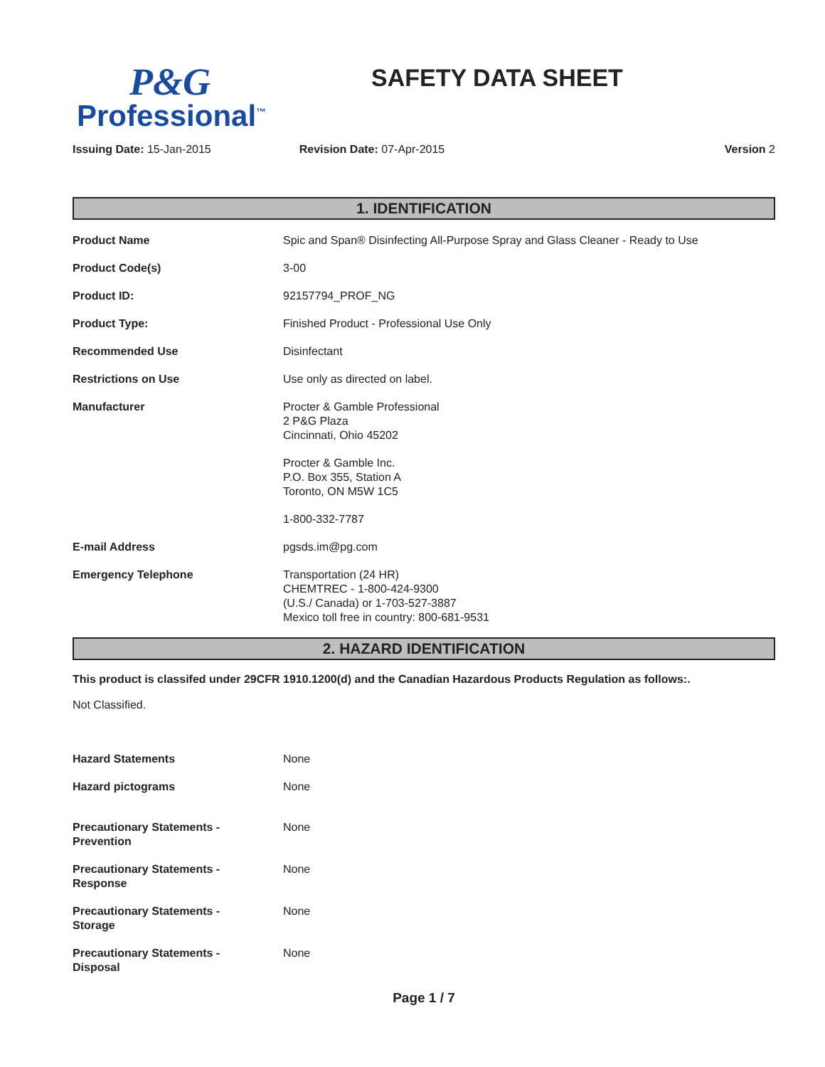P&G
Professional<sup>™</sup>
SAFETY DATA SHEET
Issuing Date: 15-Jan-2015 Revision Date: 07-Apr-2015 Version 2
1. IDENTIFICATION
| Product Name | Spic and Span® Disinfecting All-Purpose Spray and Glass Cleaner - Ready to Use |
| Product Code(s) | 3-00 |
| Product ID: | 92157794_PROF_NG |
| Product Type: | Finished Product - Professional Use Only |
| Recommended Use | Disinfectant |
| Restrictions on Use | Use only as directed on label. |
| Manufacturer | Procter & Gamble Professional 2 P&G Plaza Cincinnati, Ohio 45202 Procter & Gamble Inc. P.O. Box 355, Station A Toronto, ON M5W 1C5 1-800-332-7787 |
| E-mail Address | pgsds.im@pg.com |
| Emergency Telephone | Transportation (24 HR) CHEMTREC - 1-800-424-9300 (U.S./ Canada) or 1-703-527-3887 Mexico toll free in country: 800-681-9531 |
2. HAZARD IDENTIFICATION
This product is classifed under 29CFR 1910.1200(d) and the Canadian Hazardous Products Regulation as follows:.
Not Classified.
| Hazard Statements | None |
| Hazard pictograms | None |
| Precautionary Statements - Prevention | None |
| Precautionary Statements - Response | None |
| Precautionary Statements - Storage | None |
| Precautionary Statements - Disposal | None |
Page 1 / 7